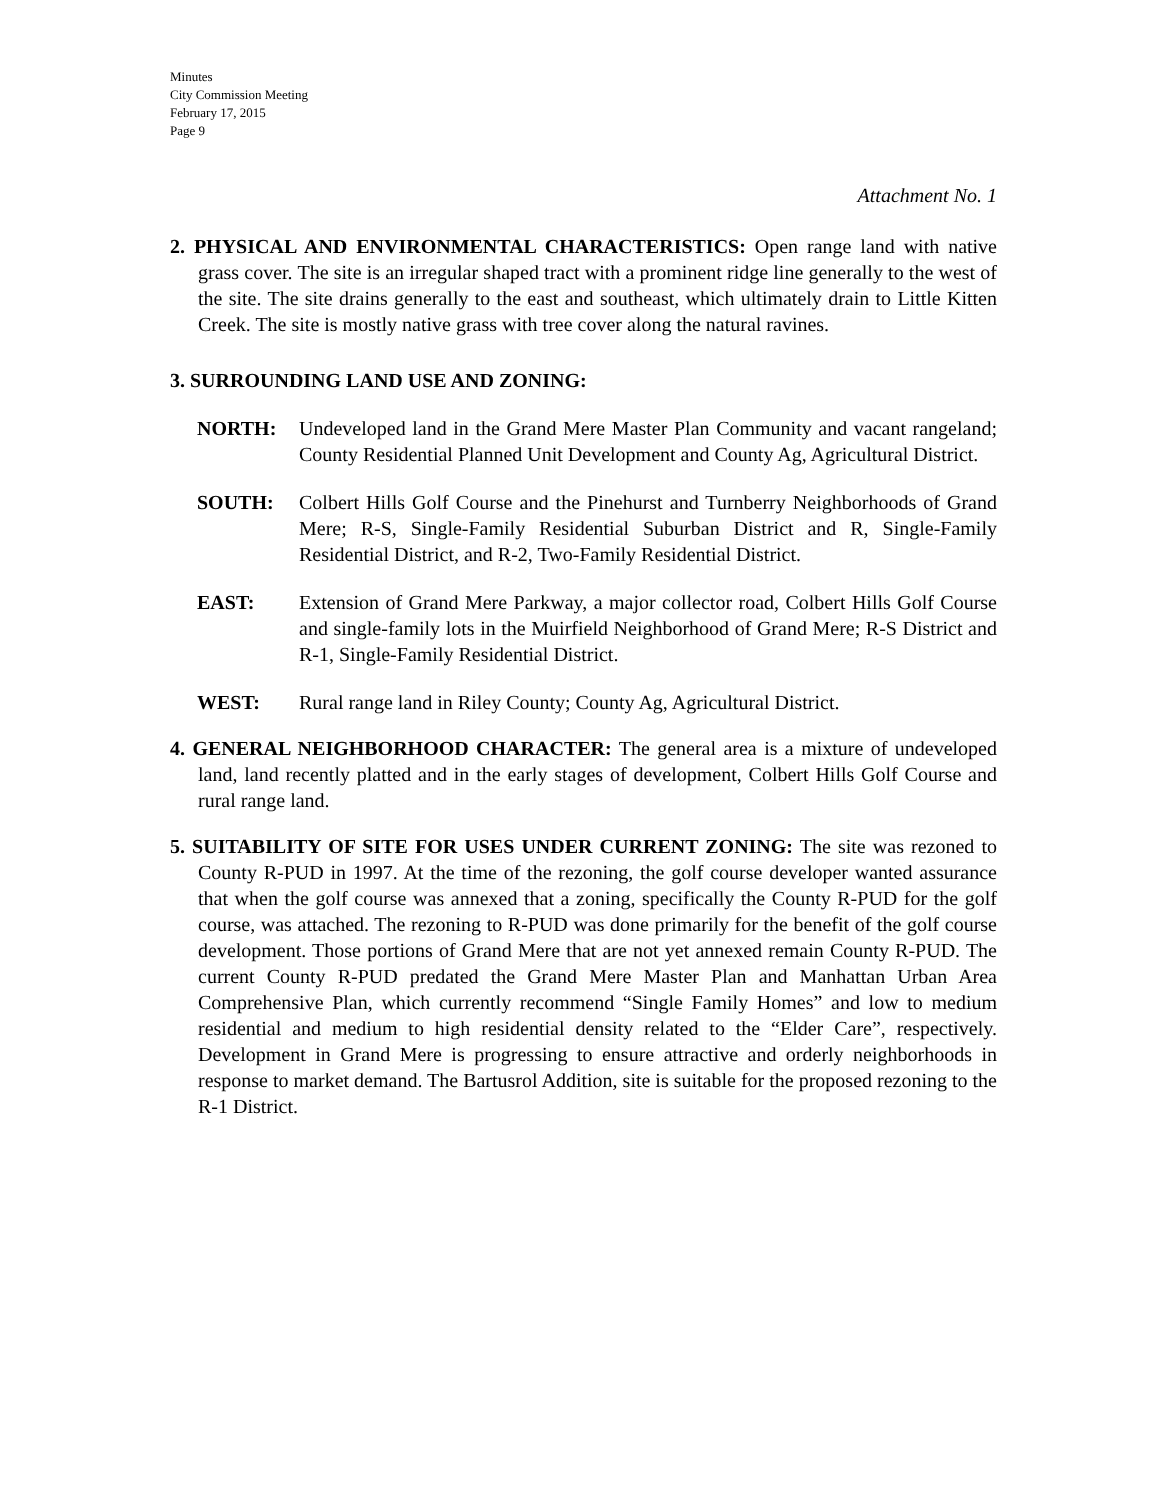Minutes
City Commission Meeting
February 17, 2015
Page 9
Attachment No. 1
2. PHYSICAL AND ENVIRONMENTAL CHARACTERISTICS: Open range land with native grass cover. The site is an irregular shaped tract with a prominent ridge line generally to the west of the site. The site drains generally to the east and southeast, which ultimately drain to Little Kitten Creek. The site is mostly native grass with tree cover along the natural ravines.
3. SURROUNDING LAND USE AND ZONING:
NORTH: Undeveloped land in the Grand Mere Master Plan Community and vacant rangeland; County Residential Planned Unit Development and County Ag, Agricultural District.
SOUTH: Colbert Hills Golf Course and the Pinehurst and Turnberry Neighborhoods of Grand Mere; R-S, Single-Family Residential Suburban District and R, Single-Family Residential District, and R-2, Two-Family Residential District.
EAST: Extension of Grand Mere Parkway, a major collector road, Colbert Hills Golf Course and single-family lots in the Muirfield Neighborhood of Grand Mere; R-S District and R-1, Single-Family Residential District.
WEST: Rural range land in Riley County; County Ag, Agricultural District.
4. GENERAL NEIGHBORHOOD CHARACTER: The general area is a mixture of undeveloped land, land recently platted and in the early stages of development, Colbert Hills Golf Course and rural range land.
5. SUITABILITY OF SITE FOR USES UNDER CURRENT ZONING: The site was rezoned to County R-PUD in 1997. At the time of the rezoning, the golf course developer wanted assurance that when the golf course was annexed that a zoning, specifically the County R-PUD for the golf course, was attached. The rezoning to R-PUD was done primarily for the benefit of the golf course development. Those portions of Grand Mere that are not yet annexed remain County R-PUD. The current County R-PUD predated the Grand Mere Master Plan and Manhattan Urban Area Comprehensive Plan, which currently recommend “Single Family Homes” and low to medium residential and medium to high residential density related to the “Elder Care”, respectively. Development in Grand Mere is progressing to ensure attractive and orderly neighborhoods in response to market demand. The Bartusrol Addition, site is suitable for the proposed rezoning to the R-1 District.